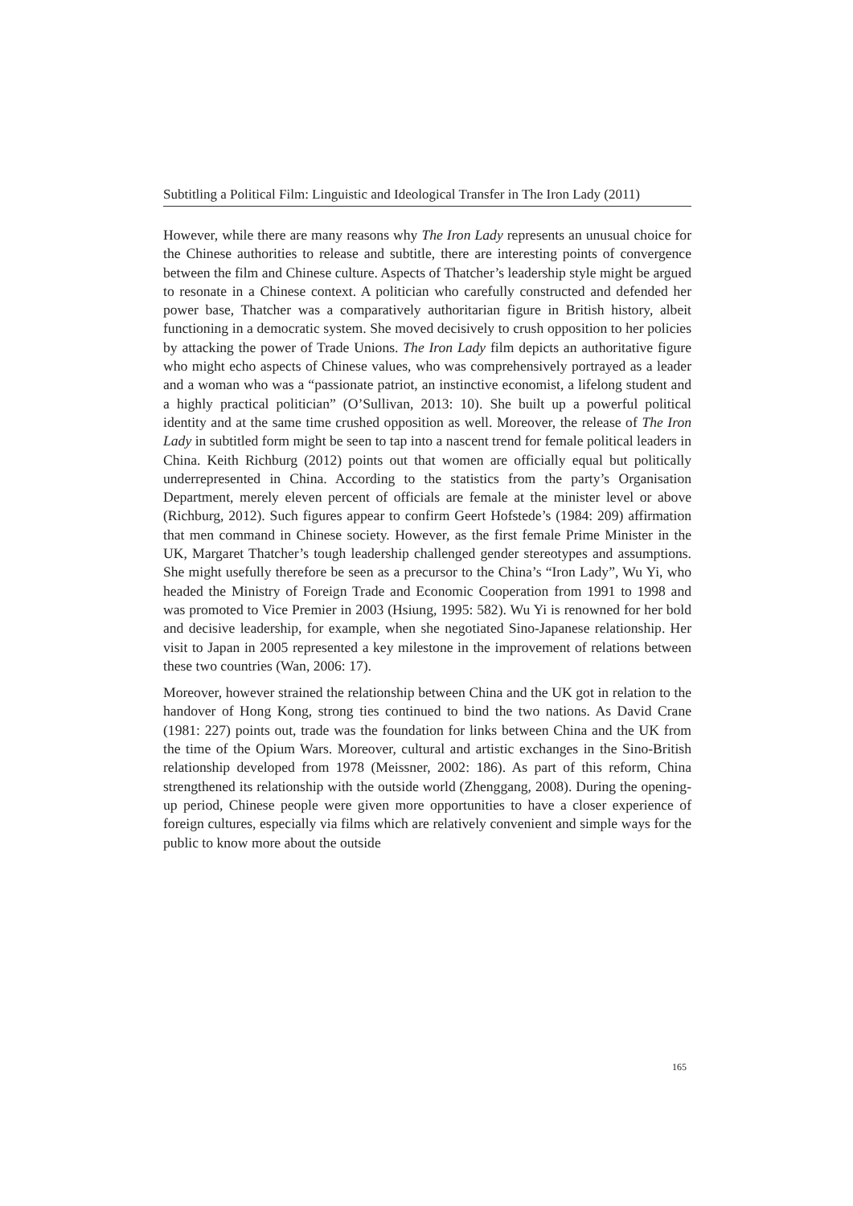Subtitling a Political Film: Linguistic and Ideological Transfer in The Iron Lady (2011)
However, while there are many reasons why The Iron Lady represents an unusual choice for the Chinese authorities to release and subtitle, there are interesting points of convergence between the film and Chinese culture. Aspects of Thatcher’s leadership style might be argued to resonate in a Chinese context. A politician who carefully constructed and defended her power base, Thatcher was a comparatively authoritarian figure in British history, albeit functioning in a democratic system. She moved decisively to crush opposition to her policies by attacking the power of Trade Unions. The Iron Lady film depicts an authoritative figure who might echo aspects of Chinese values, who was comprehensively portrayed as a leader and a woman who was a “passionate patriot, an instinctive economist, a lifelong student and a highly practical politician” (O’Sullivan, 2013: 10). She built up a powerful political identity and at the same time crushed opposition as well. Moreover, the release of The Iron Lady in subtitled form might be seen to tap into a nascent trend for female political leaders in China. Keith Richburg (2012) points out that women are officially equal but politically underrepresented in China. According to the statistics from the party’s Organisation Department, merely eleven percent of officials are female at the minister level or above (Richburg, 2012). Such figures appear to confirm Geert Hofstede’s (1984: 209) affirmation that men command in Chinese society. However, as the first female Prime Minister in the UK, Margaret Thatcher’s tough leadership challenged gender stereotypes and assumptions. She might usefully therefore be seen as a precursor to the China’s “Iron Lady”, Wu Yi, who headed the Ministry of Foreign Trade and Economic Cooperation from 1991 to 1998 and was promoted to Vice Premier in 2003 (Hsiung, 1995: 582). Wu Yi is renowned for her bold and decisive leadership, for example, when she negotiated Sino-Japanese relationship. Her visit to Japan in 2005 represented a key milestone in the improvement of relations between these two countries (Wan, 2006: 17).
Moreover, however strained the relationship between China and the UK got in relation to the handover of Hong Kong, strong ties continued to bind the two nations. As David Crane (1981: 227) points out, trade was the foundation for links between China and the UK from the time of the Opium Wars. Moreover, cultural and artistic exchanges in the Sino-British relationship developed from 1978 (Meissner, 2002: 186). As part of this reform, China strengthened its relationship with the outside world (Zhenggang, 2008). During the opening-up period, Chinese people were given more opportunities to have a closer experience of foreign cultures, especially via films which are relatively convenient and simple ways for the public to know more about the outside
165